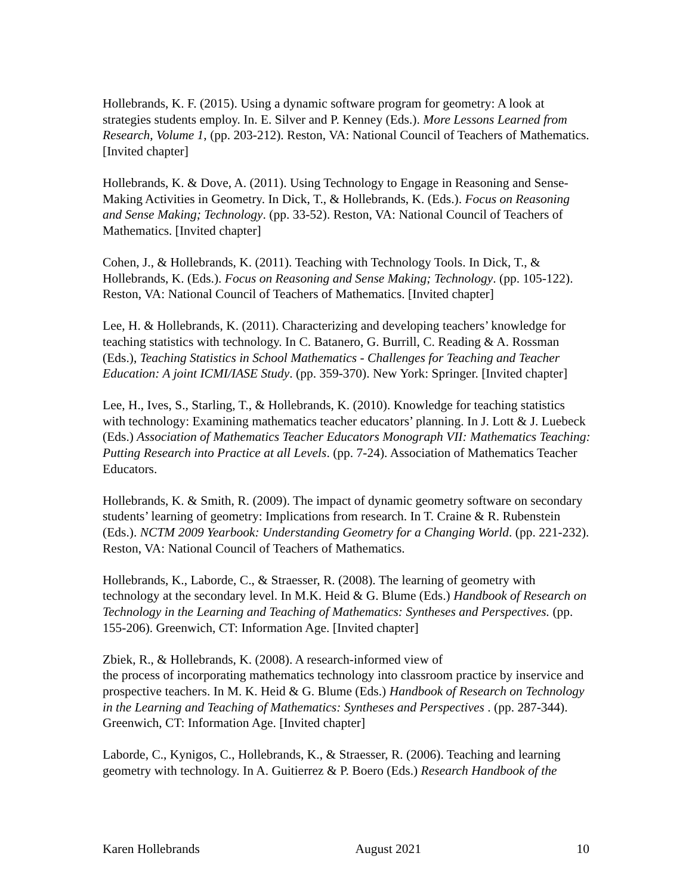Hollebrands, K. F. (2015). Using a dynamic software program for geometry: A look at strategies students employ. In. E. Silver and P. Kenney (Eds.). More Lessons Learned from Research, Volume 1, (pp. 203-212). Reston, VA: National Council of Teachers of Mathematics. [Invited chapter]
Hollebrands, K. & Dove, A. (2011). Using Technology to Engage in Reasoning and Sense-Making Activities in Geometry. In Dick, T., & Hollebrands, K. (Eds.). Focus on Reasoning and Sense Making; Technology. (pp. 33-52). Reston, VA: National Council of Teachers of Mathematics. [Invited chapter]
Cohen, J., & Hollebrands, K. (2011). Teaching with Technology Tools. In Dick, T., & Hollebrands, K. (Eds.). Focus on Reasoning and Sense Making; Technology. (pp. 105-122). Reston, VA: National Council of Teachers of Mathematics. [Invited chapter]
Lee, H. & Hollebrands, K. (2011). Characterizing and developing teachers’ knowledge for teaching statistics with technology. In C. Batanero, G. Burrill, C. Reading & A. Rossman (Eds.), Teaching Statistics in School Mathematics - Challenges for Teaching and Teacher Education: A joint ICMI/IASE Study. (pp. 359-370). New York: Springer. [Invited chapter]
Lee, H., Ives, S., Starling, T., & Hollebrands, K. (2010). Knowledge for teaching statistics with technology: Examining mathematics teacher educators’ planning. In J. Lott & J. Luebeck (Eds.) Association of Mathematics Teacher Educators Monograph VII: Mathematics Teaching: Putting Research into Practice at all Levels. (pp. 7-24). Association of Mathematics Teacher Educators.
Hollebrands, K. & Smith, R. (2009). The impact of dynamic geometry software on secondary students’ learning of geometry: Implications from research. In T. Craine & R. Rubenstein (Eds.). NCTM 2009 Yearbook: Understanding Geometry for a Changing World. (pp. 221-232). Reston, VA: National Council of Teachers of Mathematics.
Hollebrands, K., Laborde, C., & Straesser, R. (2008). The learning of geometry with technology at the secondary level. In M.K. Heid & G. Blume (Eds.) Handbook of Research on Technology in the Learning and Teaching of Mathematics: Syntheses and Perspectives. (pp. 155-206). Greenwich, CT: Information Age. [Invited chapter]
Zbiek, R., & Hollebrands, K. (2008). A research-informed view of
the process of incorporating mathematics technology into classroom practice by inservice and prospective teachers. In M. K. Heid & G. Blume (Eds.) Handbook of Research on Technology in the Learning and Teaching of Mathematics: Syntheses and Perspectives . (pp. 287-344). Greenwich, CT: Information Age. [Invited chapter]
Laborde, C., Kynigos, C., Hollebrands, K., & Straesser, R. (2006). Teaching and learning geometry with technology. In A. Guitierrez & P. Boero (Eds.) Research Handbook of the
Karen Hollebrands August 2021 10